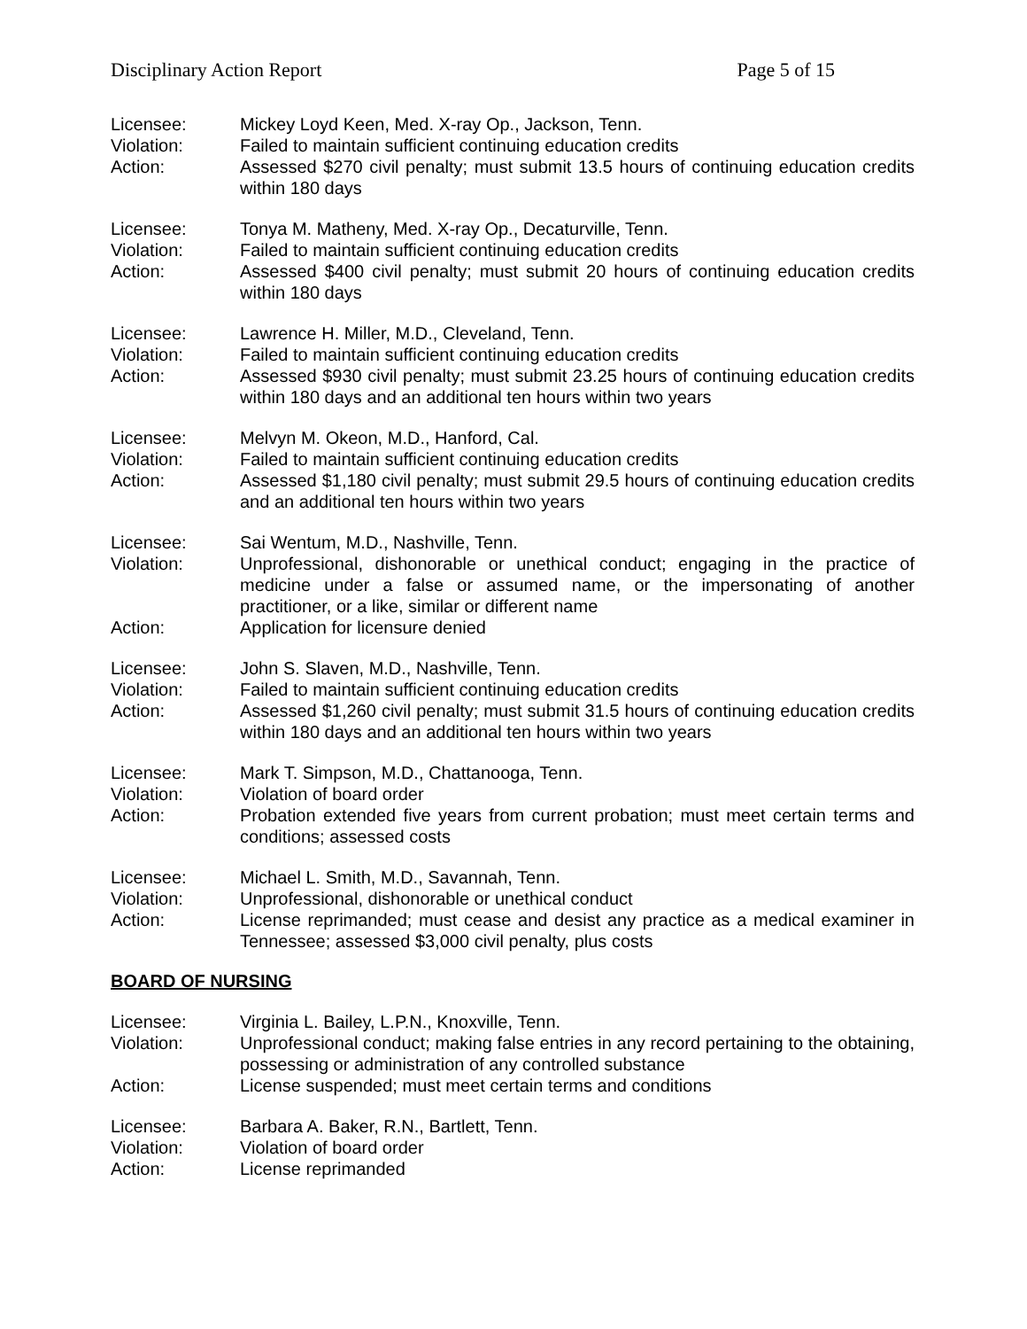Disciplinary Action Report Page 5 of 15
Licensee: Mickey Loyd Keen, Med. X-ray Op., Jackson, Tenn.
Violation: Failed to maintain sufficient continuing education credits
Action: Assessed $270 civil penalty; must submit 13.5 hours of continuing education credits within 180 days
Licensee: Tonya M. Matheny, Med. X-ray Op., Decaturville, Tenn.
Violation: Failed to maintain sufficient continuing education credits
Action: Assessed $400 civil penalty; must submit 20 hours of continuing education credits within 180 days
Licensee: Lawrence H. Miller, M.D., Cleveland, Tenn.
Violation: Failed to maintain sufficient continuing education credits
Action: Assessed $930 civil penalty; must submit 23.25 hours of continuing education credits within 180 days and an additional ten hours within two years
Licensee: Melvyn M. Okeon, M.D., Hanford, Cal.
Violation: Failed to maintain sufficient continuing education credits
Action: Assessed $1,180 civil penalty; must submit 29.5 hours of continuing education credits and an additional ten hours within two years
Licensee: Sai Wentum, M.D., Nashville, Tenn.
Violation: Unprofessional, dishonorable or unethical conduct; engaging in the practice of medicine under a false or assumed name, or the impersonating of another practitioner, or a like, similar or different name
Action: Application for licensure denied
Licensee: John S. Slaven, M.D., Nashville, Tenn.
Violation: Failed to maintain sufficient continuing education credits
Action: Assessed $1,260 civil penalty; must submit 31.5 hours of continuing education credits within 180 days and an additional ten hours within two years
Licensee: Mark T. Simpson, M.D., Chattanooga, Tenn.
Violation: Violation of board order
Action: Probation extended five years from current probation; must meet certain terms and conditions; assessed costs
Licensee: Michael L. Smith, M.D., Savannah, Tenn.
Violation: Unprofessional, dishonorable or unethical conduct
Action: License reprimanded; must cease and desist any practice as a medical examiner in Tennessee; assessed $3,000 civil penalty, plus costs
BOARD OF NURSING
Licensee: Virginia L. Bailey, L.P.N., Knoxville, Tenn.
Violation: Unprofessional conduct; making false entries in any record pertaining to the obtaining, possessing or administration of any controlled substance
Action: License suspended; must meet certain terms and conditions
Licensee: Barbara A. Baker, R.N., Bartlett, Tenn.
Violation: Violation of board order
Action: License reprimanded